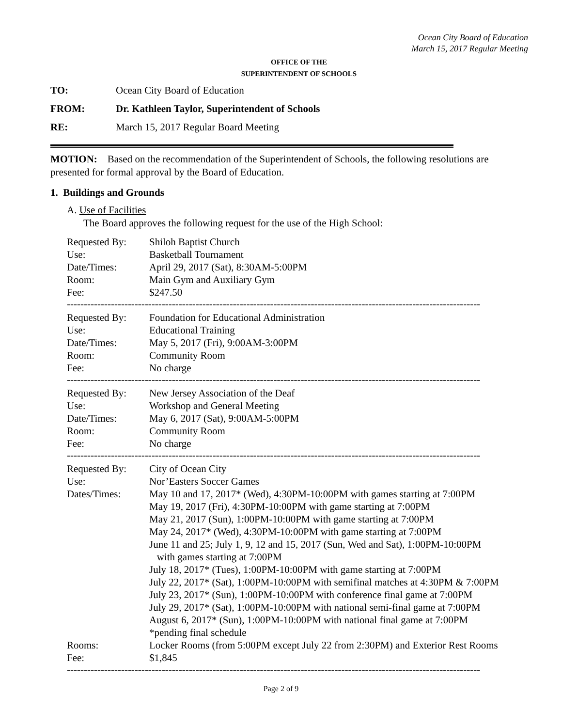Ocean City Board of Education
March 15, 2017 Regular Meeting
OFFICE OF THE
SUPERINTENDENT OF SCHOOLS
TO: Ocean City Board of Education
FROM: Dr. Kathleen Taylor, Superintendent of Schools
RE: March 15, 2017 Regular Board Meeting
MOTION: Based on the recommendation of the Superintendent of Schools, the following resolutions are presented for formal approval by the Board of Education.
1. Buildings and Grounds
A. Use of Facilities
The Board approves the following request for the use of the High School:
| Requested By: | Shiloh Baptist Church |
| Use: | Basketball Tournament |
| Date/Times: | April 29, 2017 (Sat), 8:30AM-5:00PM |
| Room: | Main Gym and Auxiliary Gym |
| Fee: | $247.50 |
--------------------------------------------------------------------------------------------------------------------------
| Requested By: | Foundation for Educational Administration |
| Use: | Educational Training |
| Date/Times: | May 5, 2017 (Fri), 9:00AM-3:00PM |
| Room: | Community Room |
| Fee: | No charge |
--------------------------------------------------------------------------------------------------------------------------
| Requested By: | New Jersey Association of the Deaf |
| Use: | Workshop and General Meeting |
| Date/Times: | May 6, 2017 (Sat), 9:00AM-5:00PM |
| Room: | Community Room |
| Fee: | No charge |
--------------------------------------------------------------------------------------------------------------------------
| Requested By: | City of Ocean City |
| Use: | Nor’Easters Soccer Games |
| Dates/Times: | May 10 and 17, 2017* (Wed), 4:30PM-10:00PM with games starting at 7:00PM May 19, 2017 (Fri), 4:30PM-10:00PM with game starting at 7:00PM May 21, 2017 (Sun), 1:00PM-10:00PM with game starting at 7:00PM May 24, 2017* (Wed), 4:30PM-10:00PM with game starting at 7:00PM June 11 and 25; July 1, 9, 12 and 15, 2017 (Sun, Wed and Sat), 1:00PM-10:00PM with games starting at 7:00PM July 18, 2017* (Tues), 1:00PM-10:00PM with game starting at 7:00PM July 22, 2017* (Sat), 1:00PM-10:00PM with semifinal matches at 4:30PM & 7:00PM July 23, 2017* (Sun), 1:00PM-10:00PM with conference final game at 7:00PM July 29, 2017* (Sat), 1:00PM-10:00PM with national semi-final game at 7:00PM August 6, 2017* (Sun), 1:00PM-10:00PM with national final game at 7:00PM *pending final schedule |
| Rooms: | Locker Rooms (from 5:00PM except July 22 from 2:30PM) and Exterior Rest Rooms |
| Fee: | $1,845 |
--------------------------------------------------------------------------------------------------------------------------
Page 2 of 9